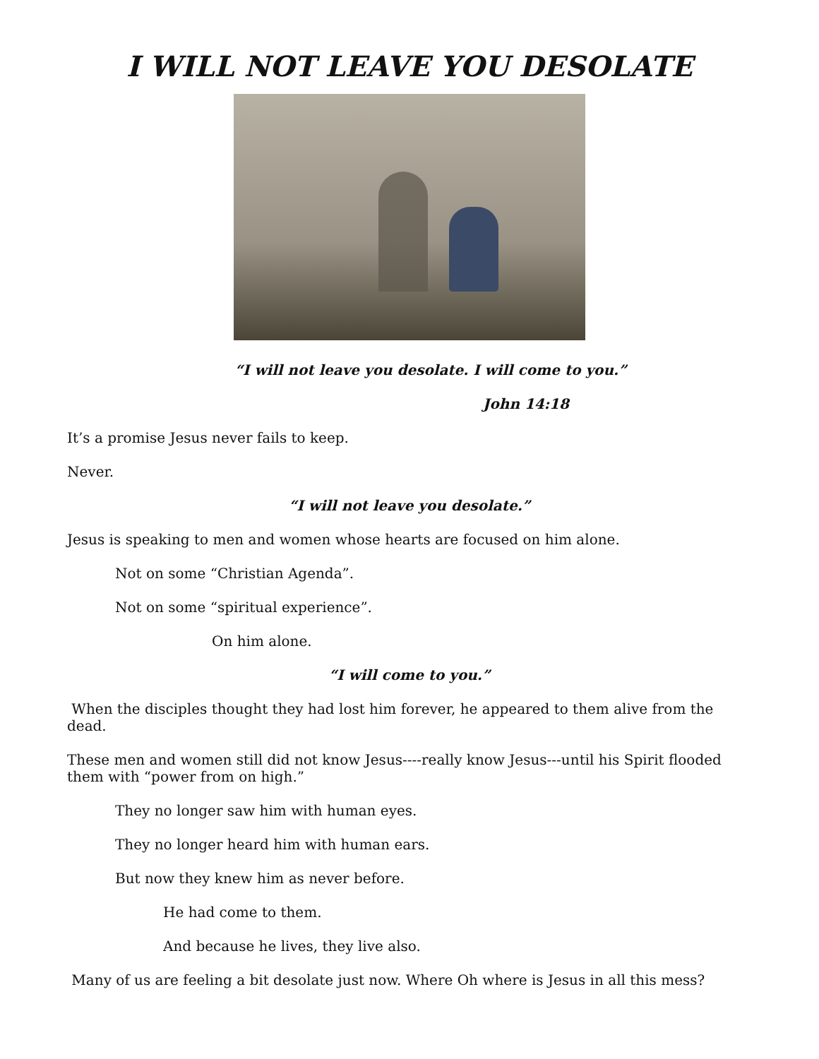I WILL NOT LEAVE YOU DESOLATE
“I will not leave you desolate. I will come to you.”
John 14:18
It’s a promise Jesus never fails to keep.
Never.
“I will not leave you desolate.”
Jesus is speaking to men and women whose hearts are focused on him alone.
Not on some “Christian Agenda”.
Not on some “spiritual experience”.
On him alone.
“I will come to you.”
When the disciples thought they had lost him forever, he appeared to them alive from the dead.
These men and women still did not know Jesus----really know Jesus---until his Spirit flooded them with “power from on high.”
They no longer saw him with human eyes.
They no longer heard him with human ears.
But now they knew him as never before.
He had come to them.
And because he lives, they live also.
Many of us are feeling a bit desolate just now. Where Oh where is Jesus in all this mess?